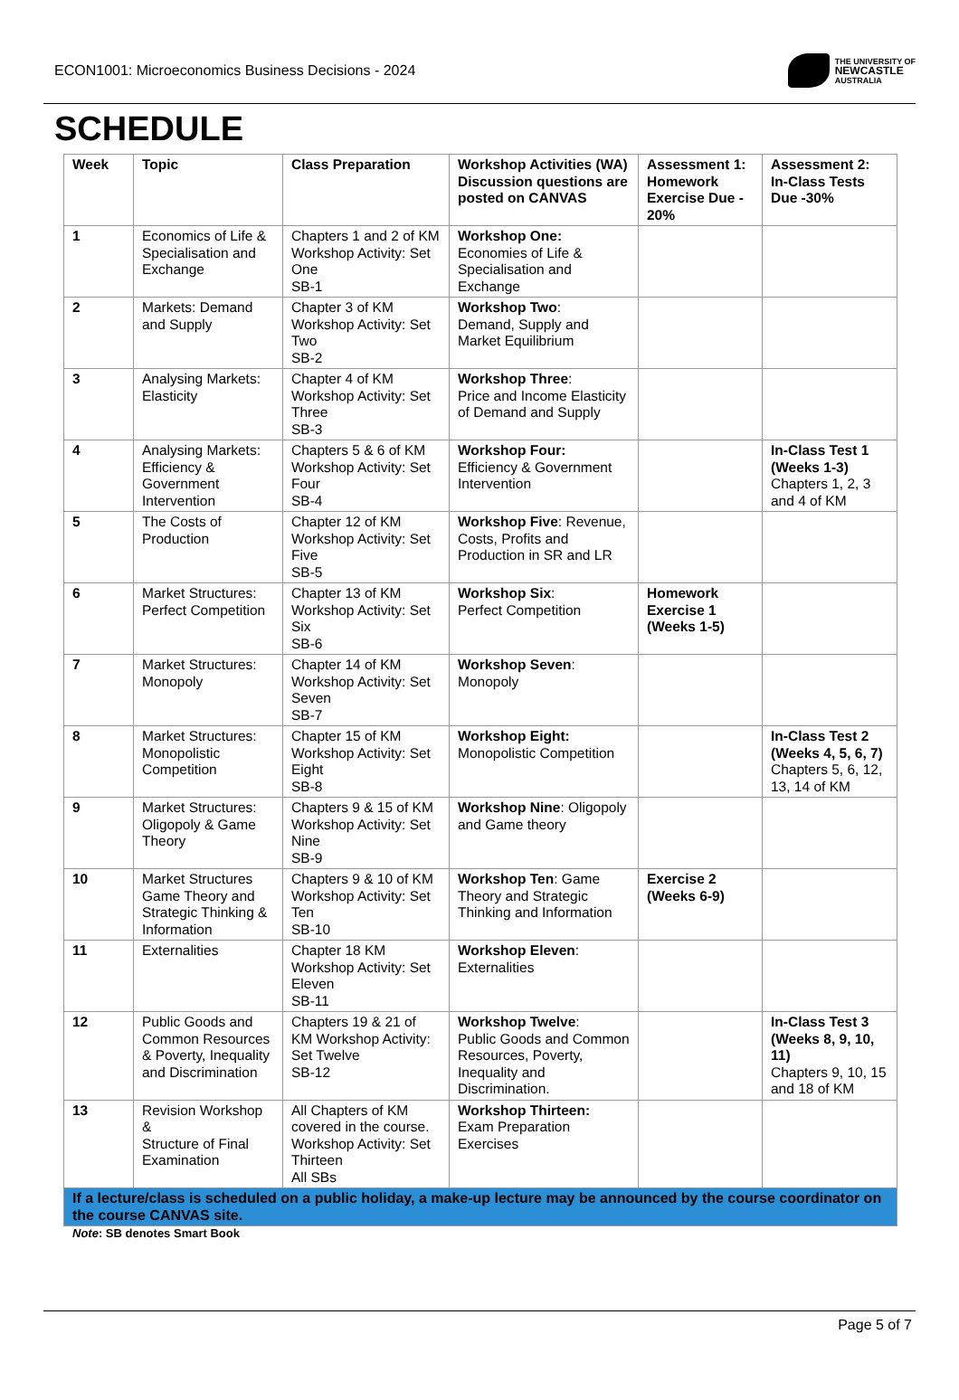ECON1001: Microeconomics Business Decisions - 2024
THE UNIVERSITY OF
NEWCASTLE
AUSTRALIA
SCHEDULE
| Week | Topic | Class Preparation | Workshop Activities (WA) Discussion questions are posted on CANVAS | Assessment 1: Homework Exercise Due - 20% | Assessment 2: In-Class Tests Due -30% |
| --- | --- | --- | --- | --- | --- |
| 1 | Economics of Life & Specialisation and Exchange | Chapters 1 and 2 of KM Workshop Activity: Set One SB-1 | Workshop One: Economies of Life & Specialisation and Exchange | | |
| 2 | Markets: Demand and Supply | Chapter 3 of KM Workshop Activity: Set Two SB-2 | Workshop Two : Demand, Supply and Market Equilibrium | | |
| 3 | Analysing Markets: Elasticity | Chapter 4 of KM Workshop Activity: Set Three SB-3 | Workshop Three : Price and Income Elasticity of Demand and Supply | | |
| 4 | Analysing Markets: Efficiency & Government Intervention | Chapters 5 & 6 of KM Workshop Activity: Set Four SB-4 | Workshop Four: Efficiency & Government Intervention | | In-Class Test 1 (Weeks 1-3) Chapters 1, 2, 3 and 4 of KM |
| 5 | The Costs of Production | Chapter 12 of KM Workshop Activity: Set Five SB-5 | Workshop Five : Revenue, Costs, Profits and Production in SR and LR | | |
| 6 | Market Structures: Perfect Competition | Chapter 13 of KM Workshop Activity: Set Six SB-6 | Workshop Six : Perfect Competition | Homework Exercise 1 (Weeks 1-5) | |
| 7 | Market Structures: Monopoly | Chapter 14 of KM Workshop Activity: Set Seven SB-7 | Workshop Seven : Monopoly | | |
| 8 | Market Structures: Monopolistic Competition | Chapter 15 of KM Workshop Activity: Set Eight SB-8 | Workshop Eight: Monopolistic Competition | | In-Class Test 2 (Weeks 4, 5, 6, 7) Chapters 5, 6, 12, 13, 14 of KM |
| 9 | Market Structures: Oligopoly & Game Theory | Chapters 9 & 15 of KM Workshop Activity: Set Nine SB-9 | Workshop Nine : Oligopoly and Game theory | | |
| 10 | Market Structures Game Theory and Strategic Thinking & Information | Chapters 9 & 10 of KM Workshop Activity: Set Ten SB-10 | Workshop Ten : Game Theory and Strategic Thinking and Information | Exercise 2 (Weeks 6-9) | |
| 11 | Externalities | Chapter 18 KM Workshop Activity: Set Eleven SB-11 | Workshop Eleven : Externalities | | |
| 12 | Public Goods and Common Resources & Poverty, Inequality and Discrimination | Chapters 19 & 21 of KM Workshop Activity: Set Twelve SB-12 | Workshop Twelve : Public Goods and Common Resources, Poverty, Inequality and Discrimination. | | In-Class Test 3 (Weeks 8, 9, 10, 11) Chapters 9, 10, 15 and 18 of KM |
| 13 | Revision Workshop & Structure of Final Examination | All Chapters of KM covered in the course. Workshop Activity: Set Thirteen All SBs | Workshop Thirteen: Exam Preparation Exercises | | |
| If a lecture/class is scheduled on a public holiday, a make-up lecture may be announced by the course coordinator on the course CANVAS site. | | | | | |
Note: SB denotes Smart Book
Page 5 of 7